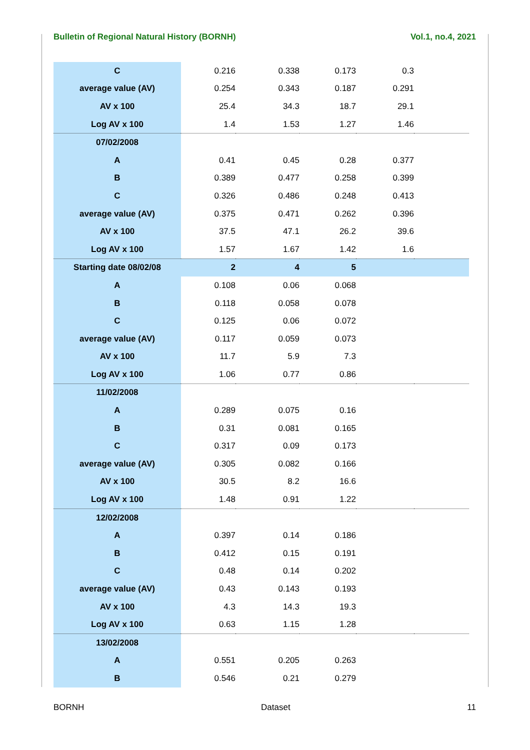Bulletin of Regional Natural History (BORNH) Vol.1, no.4, 2021
| C | 0.216 | 0.338 | 0.173 | 0.3 | |
| average value (AV) | 0.254 | 0.343 | 0.187 | 0.291 | |
| AV x 100 | 25.4 | 34.3 | 18.7 | 29.1 | |
| Log AV x 100 | 1.4 | 1.53 | 1.27 | 1.46 | |
| 07/02/2008 | | | | | |
| A | 0.41 | 0.45 | 0.28 | 0.377 | |
| B | 0.389 | 0.477 | 0.258 | 0.399 | |
| C | 0.326 | 0.486 | 0.248 | 0.413 | |
| average value (AV) | 0.375 | 0.471 | 0.262 | 0.396 | |
| AV x 100 | 37.5 | 47.1 | 26.2 | 39.6 | |
| Log AV x 100 | 1.57 | 1.67 | 1.42 | 1.6 | |
| Starting date 08/02/08 | 2 | 4 | 5 | | |
| A | 0.108 | 0.06 | 0.068 | | |
| B | 0.118 | 0.058 | 0.078 | | |
| C | 0.125 | 0.06 | 0.072 | | |
| average value (AV) | 0.117 | 0.059 | 0.073 | | |
| AV x 100 | 11.7 | 5.9 | 7.3 | | |
| Log AV x 100 | 1.06 | 0.77 | 0.86 | | |
| 11/02/2008 | | | | | |
| A | 0.289 | 0.075 | 0.16 | | |
| B | 0.31 | 0.081 | 0.165 | | |
| C | 0.317 | 0.09 | 0.173 | | |
| average value (AV) | 0.305 | 0.082 | 0.166 | | |
| AV x 100 | 30.5 | 8.2 | 16.6 | | |
| Log AV x 100 | 1.48 | 0.91 | 1.22 | | |
| 12/02/2008 | | | | | |
| A | 0.397 | 0.14 | 0.186 | | |
| B | 0.412 | 0.15 | 0.191 | | |
| C | 0.48 | 0.14 | 0.202 | | |
| average value (AV) | 0.43 | 0.143 | 0.193 | | |
| AV x 100 | 4.3 | 14.3 | 19.3 | | |
| Log AV x 100 | 0.63 | 1.15 | 1.28 | | |
| 13/02/2008 | | | | | |
| A | 0.551 | 0.205 | 0.263 | | |
| B | 0.546 | 0.21 | 0.279 | | |
BORNH Dataset 11